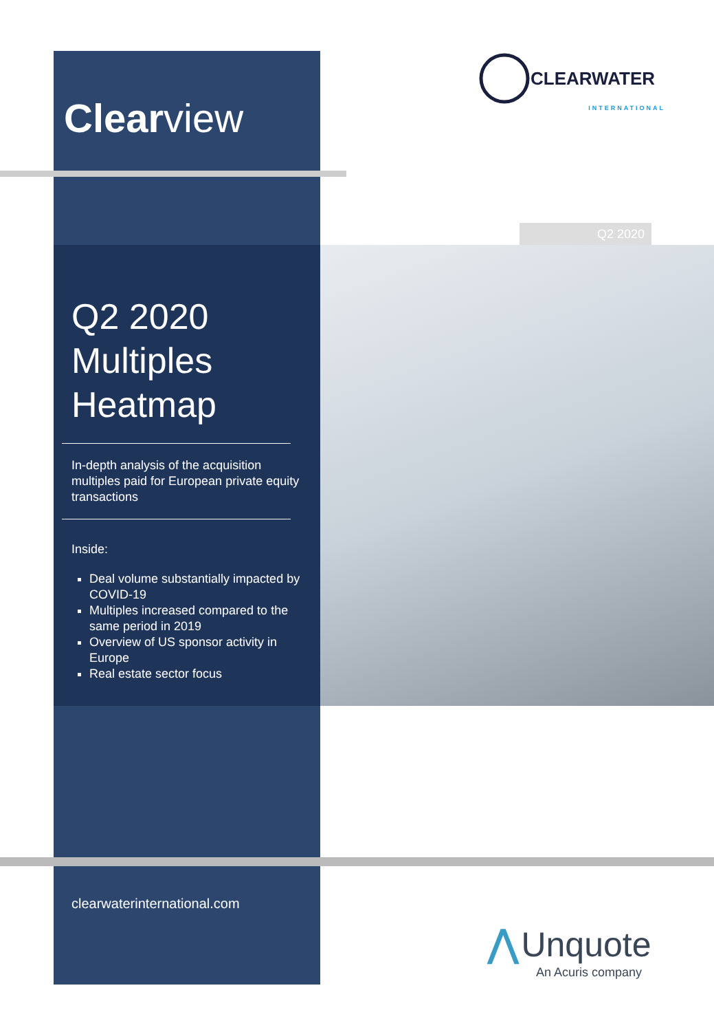Clearview
CLEARWATER
INTERNATIONAL
Q2 2020
Q2 2020
Multiples
Heatmap
In-depth analysis of the acquisition multiples paid for European private equity transactions
Inside:
Deal volume substantially impacted by COVID-19
Multiples increased compared to the same period in 2019
Overview of US sponsor activity in Europe
Real estate sector focus
clearwaterinternational.com
⋀ Unquote
An Acuris company